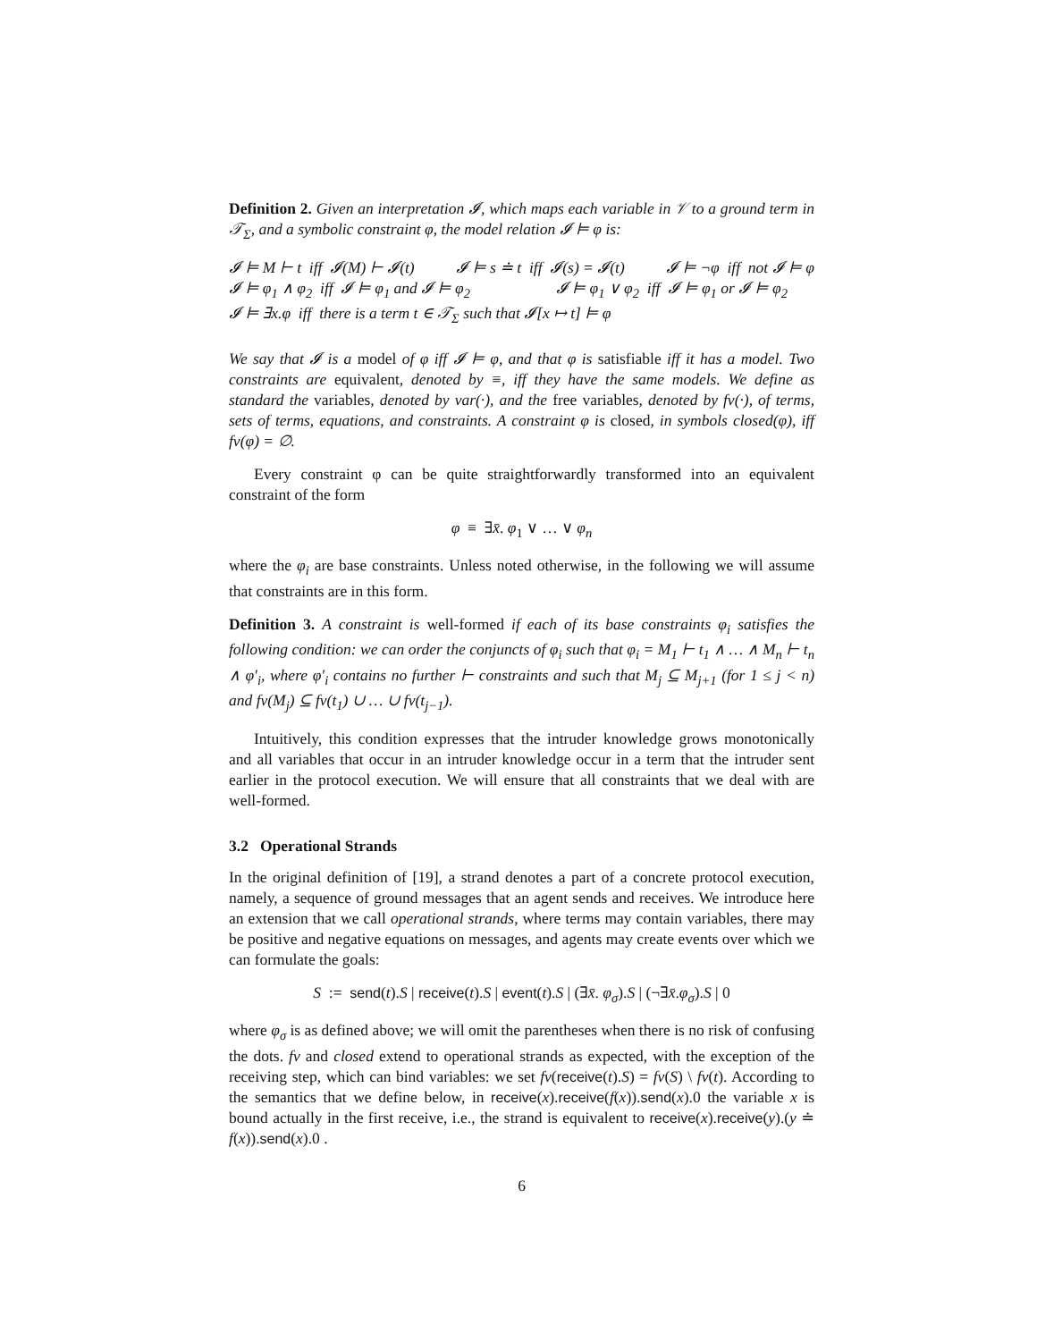Definition 2. Given an interpretation 𝓘, which maps each variable in 𝒱 to a ground term in 𝒯<sub>Σ</sub>, and a symbolic constraint φ, the model relation 𝓘 ⊨ φ is:
𝓘 ⊨ M ⊢ t iff 𝓘(M) ⊢ 𝓘(t) 𝓘 ⊨ s ≐ t iff 𝓘(s) = 𝓘(t) 𝓘 ⊨ ¬φ iff not 𝓘 ⊨ φ
𝓘 ⊨ φ<sub>1</sub> ∧ φ<sub>2</sub> iff 𝓘 ⊨ φ<sub>1</sub> and 𝓘 ⊨ φ<sub>2</sub> 𝓘 ⊨ φ<sub>1</sub> ∨ φ<sub>2</sub> iff 𝓘 ⊨ φ<sub>1</sub> or 𝓘 ⊨ φ<sub>2</sub>
𝓘 ⊨ ∃x.φ iff there is a term t ∈ 𝒯<sub>Σ</sub> such that 𝓘[x ↦ t] ⊨ φ
We say that 𝓘 is a model of φ iff 𝓘 ⊨ φ, and that φ is satisfiable iff it has a model. Two constraints are equivalent, denoted by ≡, iff they have the same models. We define as standard the variables, denoted by var(·), and the free variables, denoted by fv(·), of terms, sets of terms, equations, and constraints. A constraint φ is closed, in symbols closed(φ), iff fv(φ) = ∅.
Every constraint φ can be quite straightforwardly transformed into an equivalent constraint of the form
φ ≡ ∃x̄. φ<sub>1</sub> ∨ … ∨ φ<sub>n</sub>
where the φ<sub>i</sub> are base constraints. Unless noted otherwise, in the following we will assume that constraints are in this form.
Definition 3. A constraint is well-formed if each of its base constraints φ<sub>i</sub> satisfies the following condition: we can order the conjuncts of φ<sub>i</sub> such that φ<sub>i</sub> = M<sub>1</sub> ⊢ t<sub>1</sub> ∧ … ∧ M<sub>n</sub> ⊢ t<sub>n</sub> ∧ φ′<sub>i</sub>, where φ′<sub>i</sub> contains no further ⊢ constraints and such that M<sub>j</sub> ⊆ M<sub>j+1</sub> (for 1 ≤ j < n) and fv(M<sub>j</sub>) ⊆ fv(t<sub>1</sub>) ∪ … ∪ fv(t<sub>j−1</sub>).
Intuitively, this condition expresses that the intruder knowledge grows monotonically and all variables that occur in an intruder knowledge occur in a term that the intruder sent earlier in the protocol execution. We will ensure that all constraints that we deal with are well-formed.
3.2 Operational Strands
In the original definition of [19], a strand denotes a part of a concrete protocol execution, namely, a sequence of ground messages that an agent sends and receives. We introduce here an extension that we call operational strands, where terms may contain variables, there may be positive and negative equations on messages, and agents may create events over which we can formulate the goals:
S := send(t).S | receive(t).S | event(t).S | (∃x̄. φ<sub>σ</sub>).S | (¬∃x̄.φ<sub>σ</sub>).S | 0
where φ<sub>σ</sub> is as defined above; we will omit the parentheses when there is no risk of confusing the dots. fv and closed extend to operational strands as expected, with the exception of the receiving step, which can bind variables: we set fv(receive(t).S) = fv(S) \ fv(t). According to the semantics that we define below, in receive(x).receive(f(x)).send(x).0 the variable x is bound actually in the first receive, i.e., the strand is equivalent to receive(x).receive(y).(y ≐ f(x)).send(x).0 .
6